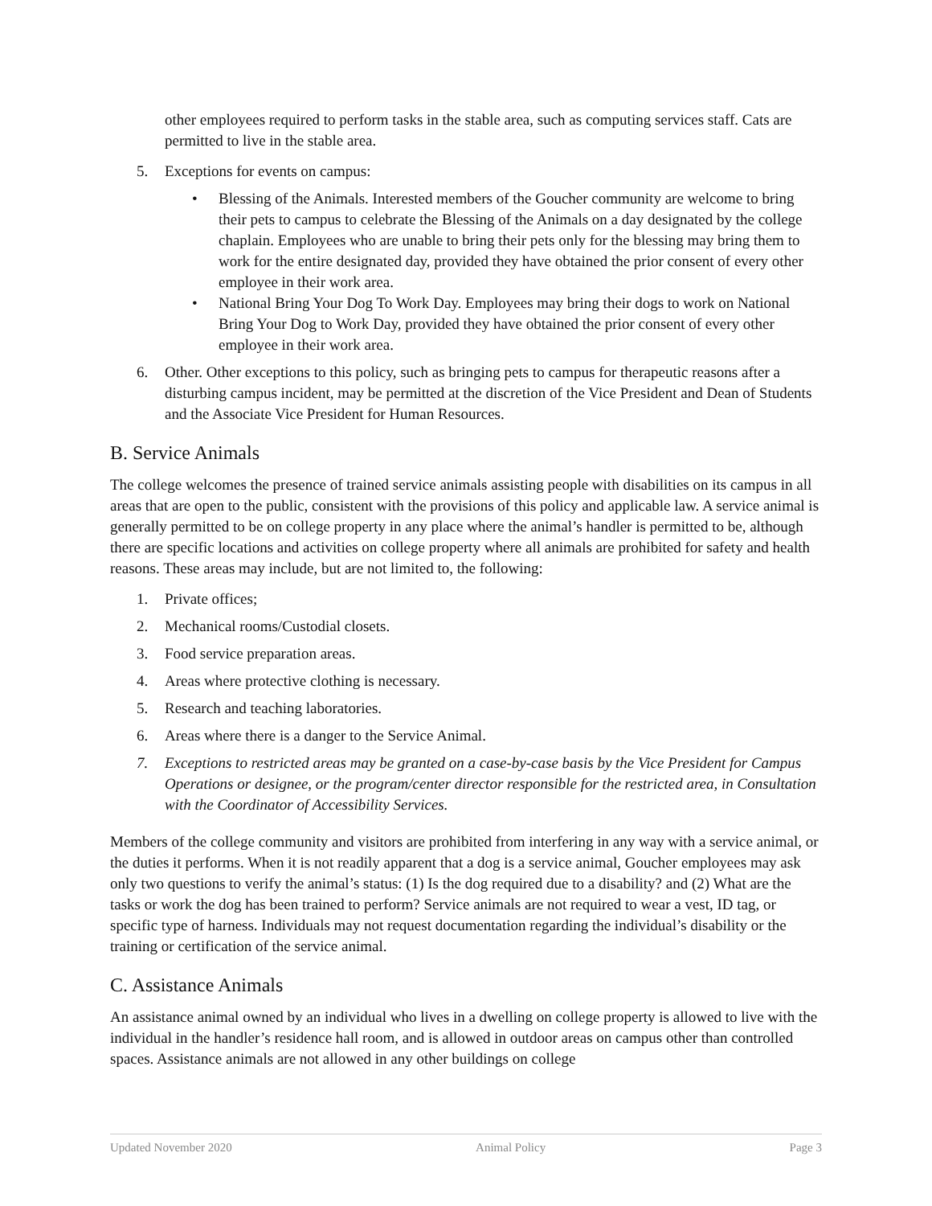other employees required to perform tasks in the stable area, such as computing services staff. Cats are permitted to live in the stable area.
5. Exceptions for events on campus:
• Blessing of the Animals. Interested members of the Goucher community are welcome to bring their pets to campus to celebrate the Blessing of the Animals on a day designated by the college chaplain. Employees who are unable to bring their pets only for the blessing may bring them to work for the entire designated day, provided they have obtained the prior consent of every other employee in their work area.
• National Bring Your Dog To Work Day. Employees may bring their dogs to work on National Bring Your Dog to Work Day, provided they have obtained the prior consent of every other employee in their work area.
6. Other. Other exceptions to this policy, such as bringing pets to campus for therapeutic reasons after a disturbing campus incident, may be permitted at the discretion of the Vice President and Dean of Students and the Associate Vice President for Human Resources.
B. Service Animals
The college welcomes the presence of trained service animals assisting people with disabilities on its campus in all areas that are open to the public, consistent with the provisions of this policy and applicable law. A service animal is generally permitted to be on college property in any place where the animal’s handler is permitted to be, although there are specific locations and activities on college property where all animals are prohibited for safety and health reasons. These areas may include, but are not limited to, the following:
1. Private offices;
2. Mechanical rooms/Custodial closets.
3. Food service preparation areas.
4. Areas where protective clothing is necessary.
5. Research and teaching laboratories.
6. Areas where there is a danger to the Service Animal.
7. Exceptions to restricted areas may be granted on a case-by-case basis by the Vice President for Campus Operations or designee, or the program/center director responsible for the restricted area, in Consultation with the Coordinator of Accessibility Services.
Members of the college community and visitors are prohibited from interfering in any way with a service animal, or the duties it performs. When it is not readily apparent that a dog is a service animal, Goucher employees may ask only two questions to verify the animal’s status: (1) Is the dog required due to a disability? and (2) What are the tasks or work the dog has been trained to perform? Service animals are not required to wear a vest, ID tag, or specific type of harness. Individuals may not request documentation regarding the individual’s disability or the training or certification of the service animal.
C. Assistance Animals
An assistance animal owned by an individual who lives in a dwelling on college property is allowed to live with the individual in the handler’s residence hall room, and is allowed in outdoor areas on campus other than controlled spaces. Assistance animals are not allowed in any other buildings on college
Updated November 2020 Animal Policy Page 3